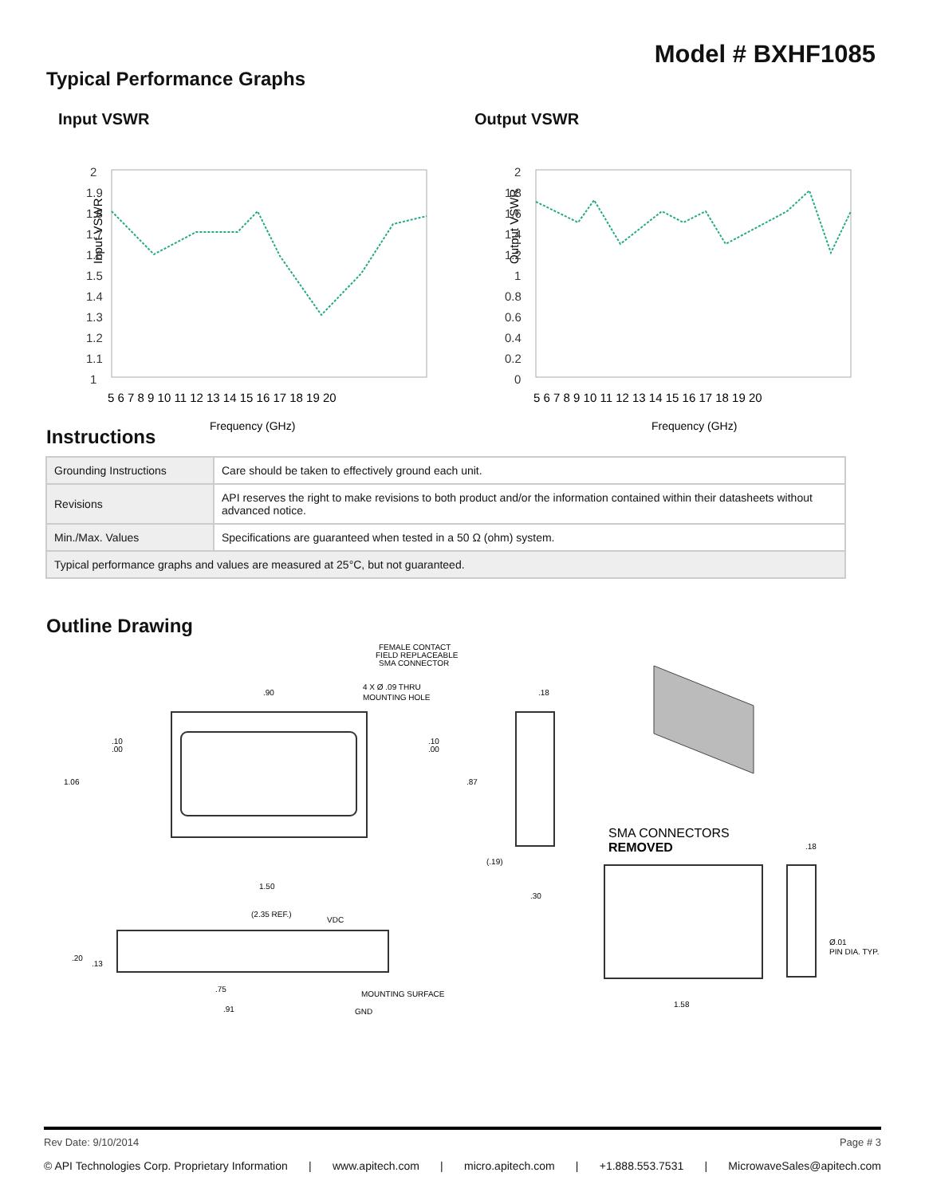Model # BXHF1085
Typical Performance Graphs
Input VSWR
Input VSWR
2
1.9
1.8
1.7
1.6
1.5
1.4
1.3
1.2
1.1
1
5 6 7 8 9 10 11 12 13 14 15 16 17 18 19 20
Frequency (GHz)
Output VSWR
Output VSWR
2
1.8
1.6
1.4
1.2
1
0.8
0.6
0.4
0.2
0
5 6 7 8 9 10 11 12 13 14 15 16 17 18 19 20
Frequency (GHz)
Instructions
| Grounding Instructions | Care should be taken to effectively ground each unit. |
| Revisions | API reserves the right to make revisions to both product and/or the information contained within their datasheets without advanced notice. |
| Min./Max. Values | Specifications are guaranteed when tested in a 50 Ω (ohm) system. |
| Typical performance graphs and values are measured at 25°C, but not guaranteed. | |
Outline Drawing
FEMALE CONTACT
FIELD REPLACEABLE
SMA CONNECTOR
4 X Ø .09 THRU
MOUNTING HOLE
.90
.18
.10
.00
.10
.00
1.06
.87
(.19)
1.50
.30
SMA CONNECTORS
REMOVED
.18
(2.35 REF.)
VDC
.20
.13
.75
.91
MOUNTING SURFACE
GND
Ø.01
PIN DIA. TYP.
1.58
Rev Date: 9/10/2014 Page # 3
© API Technologies Corp. Proprietary Information | www.apitech.com | micro.apitech.com | +1.888.553.7531 | MicrowaveSales@apitech.com